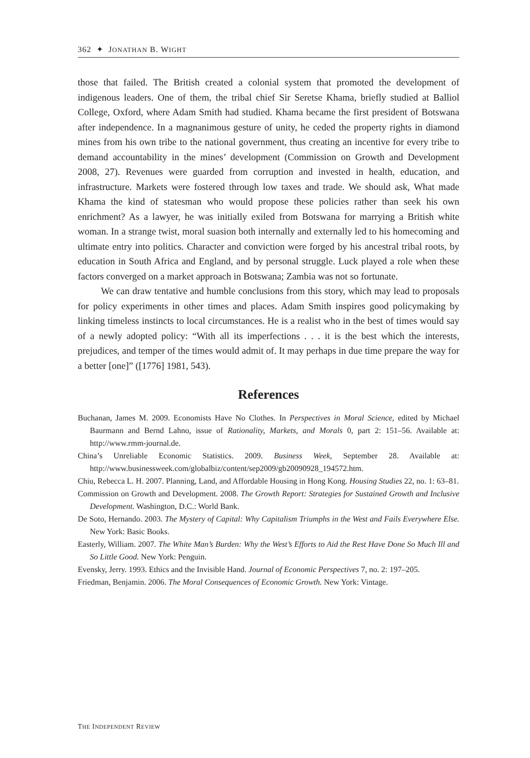362 ✦ JONATHAN B. WIGHT
those that failed. The British created a colonial system that promoted the development of indigenous leaders. One of them, the tribal chief Sir Seretse Khama, briefly studied at Balliol College, Oxford, where Adam Smith had studied. Khama became the first president of Botswana after independence. In a magnanimous gesture of unity, he ceded the property rights in diamond mines from his own tribe to the national government, thus creating an incentive for every tribe to demand accountability in the mines’ development (Commission on Growth and Development 2008, 27). Revenues were guarded from corruption and invested in health, education, and infrastructure. Markets were fostered through low taxes and trade. We should ask, What made Khama the kind of statesman who would propose these policies rather than seek his own enrichment? As a lawyer, he was initially exiled from Botswana for marrying a British white woman. In a strange twist, moral suasion both internally and externally led to his homecoming and ultimate entry into politics. Character and conviction were forged by his ancestral tribal roots, by education in South Africa and England, and by personal struggle. Luck played a role when these factors converged on a market approach in Botswana; Zambia was not so fortunate.
We can draw tentative and humble conclusions from this story, which may lead to proposals for policy experiments in other times and places. Adam Smith inspires good policymaking by linking timeless instincts to local circumstances. He is a realist who in the best of times would say of a newly adopted policy: “With all its imperfections . . . it is the best which the interests, prejudices, and temper of the times would admit of. It may perhaps in due time prepare the way for a better [one]” ([1776] 1981, 543).
References
Buchanan, James M. 2009. Economists Have No Clothes. In Perspectives in Moral Science, edited by Michael Baurmann and Bernd Lahno, issue of Rationality, Markets, and Morals 0, part 2: 151–56. Available at: http://www.rmm-journal.de.
China’s Unreliable Economic Statistics. 2009. Business Week, September 28. Available at: http://www.businessweek.com/globalbiz/content/sep2009/gb20090928_194572.htm.
Chiu, Rebecca L. H. 2007. Planning, Land, and Affordable Housing in Hong Kong. Housing Studies 22, no. 1: 63–81.
Commission on Growth and Development. 2008. The Growth Report: Strategies for Sustained Growth and Inclusive Development. Washington, D.C.: World Bank.
De Soto, Hernando. 2003. The Mystery of Capital: Why Capitalism Triumphs in the West and Fails Everywhere Else. New York: Basic Books.
Easterly, William. 2007. The White Man’s Burden: Why the West’s Efforts to Aid the Rest Have Done So Much Ill and So Little Good. New York: Penguin.
Evensky, Jerry. 1993. Ethics and the Invisible Hand. Journal of Economic Perspectives 7, no. 2: 197–205.
Friedman, Benjamin. 2006. The Moral Consequences of Economic Growth. New York: Vintage.
THE INDEPENDENT REVIEW